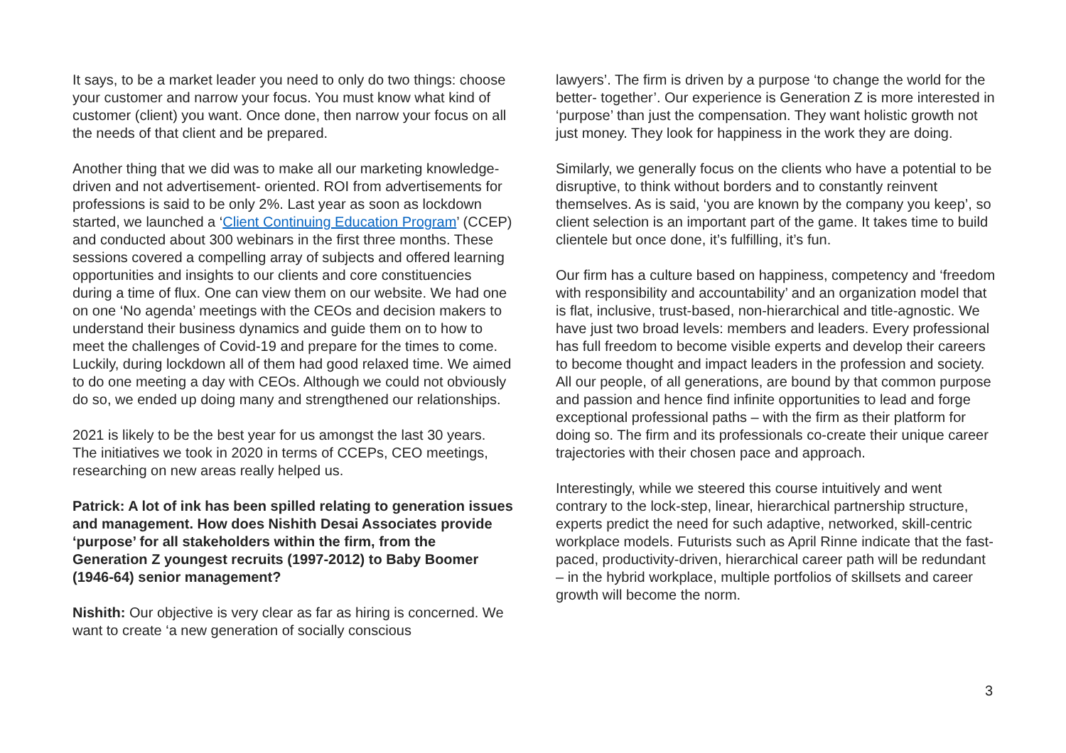It says, to be a market leader you need to only do two things: choose your customer and narrow your focus. You must know what kind of customer (client) you want. Once done, then narrow your focus on all the needs of that client and be prepared.
Another thing that we did was to make all our marketing knowledge-driven and not advertisement- oriented. ROI from advertisements for professions is said to be only 2%. Last year as soon as lockdown started, we launched a ‘Client Continuing Education Program’ (CCEP) and conducted about 300 webinars in the first three months. These sessions covered a compelling array of subjects and offered learning opportunities and insights to our clients and core constituencies during a time of flux. One can view them on our website. We had one on one ‘No agenda’ meetings with the CEOs and decision makers to understand their business dynamics and guide them on to how to meet the challenges of Covid-19 and prepare for the times to come. Luckily, during lockdown all of them had good relaxed time. We aimed to do one meeting a day with CEOs. Although we could not obviously do so, we ended up doing many and strengthened our relationships.
2021 is likely to be the best year for us amongst the last 30 years. The initiatives we took in 2020 in terms of CCEPs, CEO meetings, researching on new areas really helped us.
Patrick: A lot of ink has been spilled relating to generation issues and management. How does Nishith Desai Associates provide ‘purpose’ for all stakeholders within the firm, from the Generation Z youngest recruits (1997-2012) to Baby Boomer (1946-64) senior management?
Nishith: Our objective is very clear as far as hiring is concerned. We want to create ‘a new generation of socially conscious
lawyers’. The firm is driven by a purpose ‘to change the world for the better- together’. Our experience is Generation Z is more interested in ‘purpose’ than just the compensation. They want holistic growth not just money. They look for happiness in the work they are doing.
Similarly, we generally focus on the clients who have a potential to be disruptive, to think without borders and to constantly reinvent themselves. As is said, ‘you are known by the company you keep’, so client selection is an important part of the game. It takes time to build clientele but once done, it’s fulfilling, it’s fun.
Our firm has a culture based on happiness, competency and ‘freedom with responsibility and accountability’ and an organization model that is flat, inclusive, trust-based, non-hierarchical and title-agnostic. We have just two broad levels: members and leaders. Every professional has full freedom to become visible experts and develop their careers to become thought and impact leaders in the profession and society. All our people, of all generations, are bound by that common purpose and passion and hence find infinite opportunities to lead and forge exceptional professional paths – with the firm as their platform for doing so. The firm and its professionals co-create their unique career trajectories with their chosen pace and approach.
Interestingly, while we steered this course intuitively and went contrary to the lock-step, linear, hierarchical partnership structure, experts predict the need for such adaptive, networked, skill-centric workplace models. Futurists such as April Rinne indicate that the fast-paced, productivity-driven, hierarchical career path will be redundant – in the hybrid workplace, multiple portfolios of skillsets and career growth will become the norm.
3